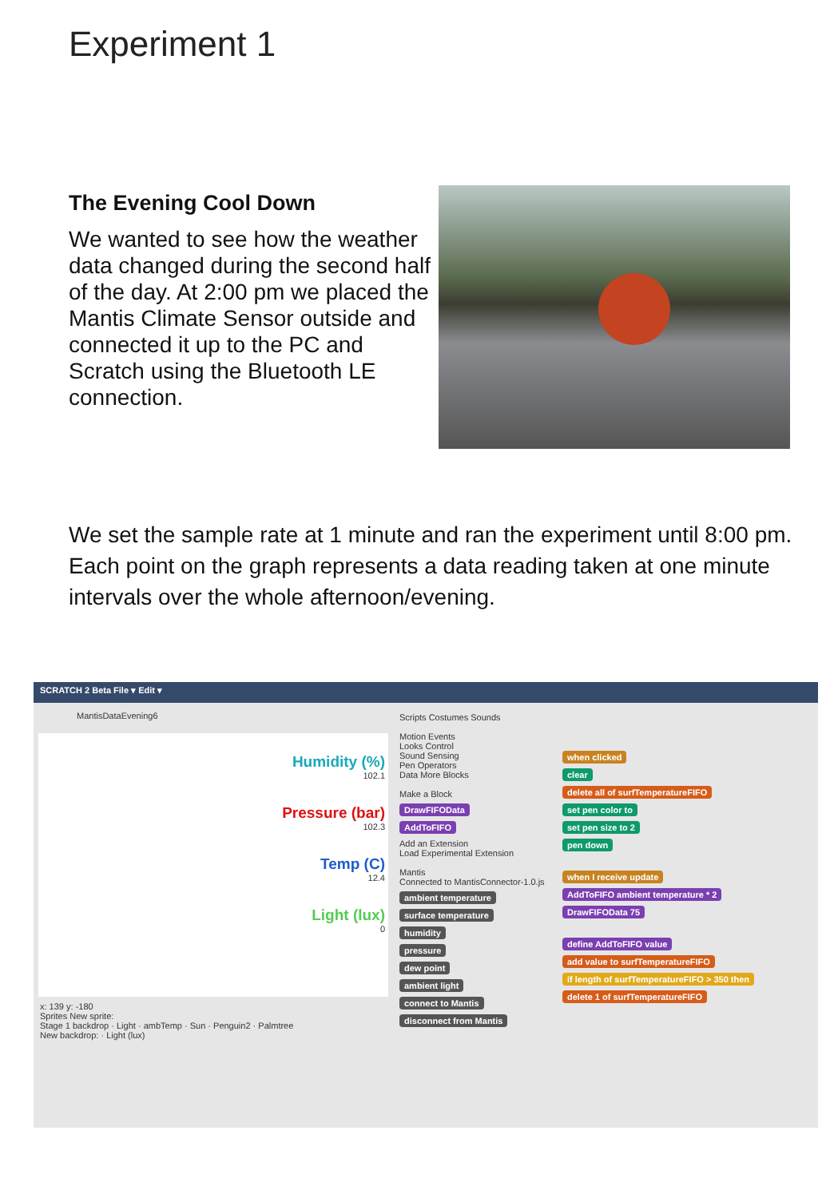Experiment 1
The Evening Cool Down
We wanted to see how the weather data changed during the second half of the day. At 2:00 pm we placed the Mantis Climate Sensor outside and connected it up to the PC and Scratch using the Bluetooth LE connection.
We set the sample rate at 1 minute and ran the experiment until 8:00 pm. Each point on the graph represents a data reading taken at one minute intervals over the whole afternoon/evening.
SCRATCH 2 Beta File ▾ Edit ▾
MantisDataEvening6
Humidity (%)
102.1
Pressure (bar)
102.3
Temp (C)
12.4
Light (lux)
0
x: 139 y: -180
Sprites New sprite:
Stage 1 backdrop · Light · ambTemp · Sun · Penguin2 · Palmtree
New backdrop: · Light (lux)
Scripts Costumes Sounds
Motion Events
Looks Control
Sound Sensing
Pen Operators
Data More Blocks
Make a Block
DrawFIFOData
AddToFIFO
Add an Extension
Load Experimental Extension
Mantis
Connected to MantisConnector-1.0.js
ambient temperature
surface temperature
humidity
pressure
dew point
ambient light
connect to Mantis
disconnect from Mantis
when clicked
clear
delete all of surfTemperatureFIFO
set pen color to
set pen size to 2
pen down
when I receive update
AddToFIFO ambient temperature * 2
DrawFIFOData 75
define AddToFIFO value
add value to surfTemperatureFIFO
if length of surfTemperatureFIFO > 350 then
delete 1 of surfTemperatureFIFO